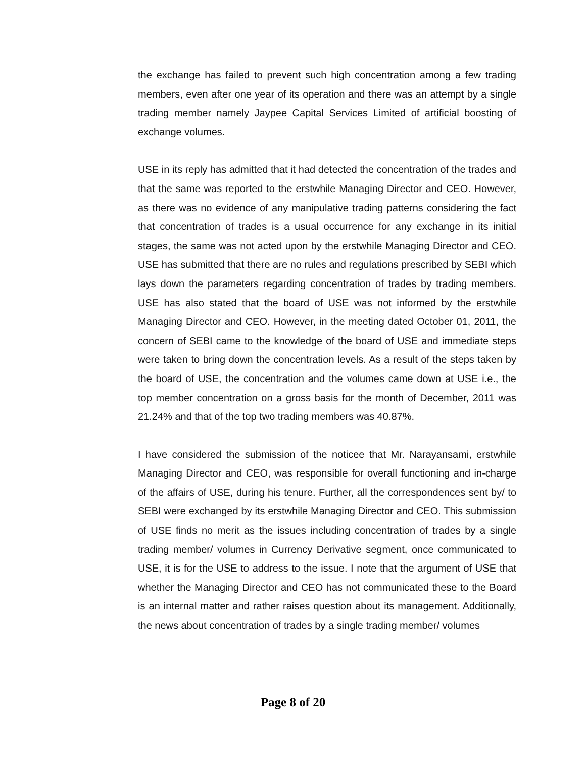the exchange has failed to prevent such high concentration among a few trading members, even after one year of its operation and there was an attempt by a single trading member namely Jaypee Capital Services Limited of artificial boosting of exchange volumes.
USE in its reply has admitted that it had detected the concentration of the trades and that the same was reported to the erstwhile Managing Director and CEO. However, as there was no evidence of any manipulative trading patterns considering the fact that concentration of trades is a usual occurrence for any exchange in its initial stages, the same was not acted upon by the erstwhile Managing Director and CEO. USE has submitted that there are no rules and regulations prescribed by SEBI which lays down the parameters regarding concentration of trades by trading members. USE has also stated that the board of USE was not informed by the erstwhile Managing Director and CEO. However, in the meeting dated October 01, 2011, the concern of SEBI came to the knowledge of the board of USE and immediate steps were taken to bring down the concentration levels. As a result of the steps taken by the board of USE, the concentration and the volumes came down at USE i.e., the top member concentration on a gross basis for the month of December, 2011 was 21.24% and that of the top two trading members was 40.87%.
I have considered the submission of the noticee that Mr. Narayansami, erstwhile Managing Director and CEO, was responsible for overall functioning and in-charge of the affairs of USE, during his tenure. Further, all the correspondences sent by/ to SEBI were exchanged by its erstwhile Managing Director and CEO. This submission of USE finds no merit as the issues including concentration of trades by a single trading member/ volumes in Currency Derivative segment, once communicated to USE, it is for the USE to address to the issue. I note that the argument of USE that whether the Managing Director and CEO has not communicated these to the Board is an internal matter and rather raises question about its management. Additionally, the news about concentration of trades by a single trading member/ volumes
Page 8 of 20